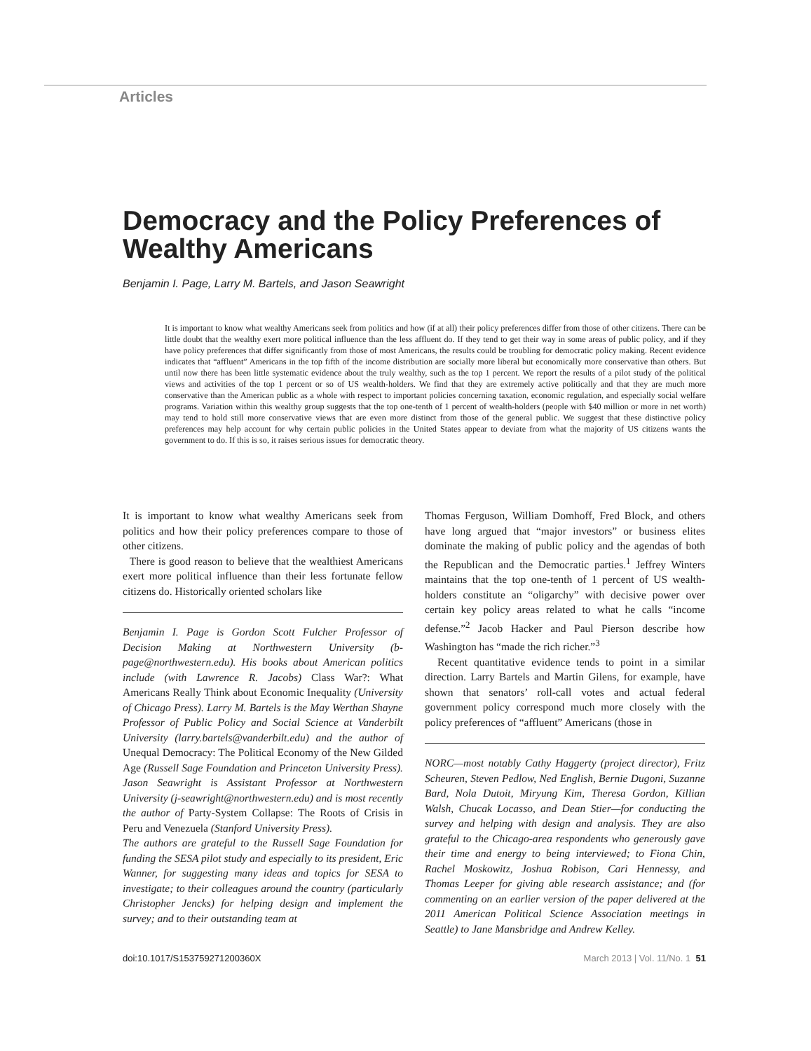Articles
Democracy and the Policy Preferences of Wealthy Americans
Benjamin I. Page, Larry M. Bartels, and Jason Seawright
It is important to know what wealthy Americans seek from politics and how (if at all) their policy preferences differ from those of other citizens. There can be little doubt that the wealthy exert more political influence than the less affluent do. If they tend to get their way in some areas of public policy, and if they have policy preferences that differ significantly from those of most Americans, the results could be troubling for democratic policy making. Recent evidence indicates that “affluent” Americans in the top fifth of the income distribution are socially more liberal but economically more conservative than others. But until now there has been little systematic evidence about the truly wealthy, such as the top 1 percent. We report the results of a pilot study of the political views and activities of the top 1 percent or so of US wealth-holders. We find that they are extremely active politically and that they are much more conservative than the American public as a whole with respect to important policies concerning taxation, economic regulation, and especially social welfare programs. Variation within this wealthy group suggests that the top one-tenth of 1 percent of wealth-holders (people with $40 million or more in net worth) may tend to hold still more conservative views that are even more distinct from those of the general public. We suggest that these distinctive policy preferences may help account for why certain public policies in the United States appear to deviate from what the majority of US citizens wants the government to do. If this is so, it raises serious issues for democratic theory.
It is important to know what wealthy Americans seek from politics and how their policy preferences compare to those of other citizens.
There is good reason to believe that the wealthiest Americans exert more political influence than their less fortunate fellow citizens do. Historically oriented scholars like
Benjamin I. Page is Gordon Scott Fulcher Professor of Decision Making at Northwestern University (b-page@northwestern.edu). His books about American politics include (with Lawrence R. Jacobs) Class War?: What Americans Really Think about Economic Inequality (University of Chicago Press). Larry M. Bartels is the May Werthan Shayne Professor of Public Policy and Social Science at Vanderbilt University (larry.bartels@vanderbilt.edu) and the author of Unequal Democracy: The Political Economy of the New Gilded Age (Russell Sage Foundation and Princeton University Press). Jason Seawright is Assistant Professor at Northwestern University (j-seawright@northwestern.edu) and is most recently the author of Party-System Collapse: The Roots of Crisis in Peru and Venezuela (Stanford University Press).
The authors are grateful to the Russell Sage Foundation for funding the SESA pilot study and especially to its president, Eric Wanner, for suggesting many ideas and topics for SESA to investigate; to their colleagues around the country (particularly Christopher Jencks) for helping design and implement the survey; and to their outstanding team at
Thomas Ferguson, William Domhoff, Fred Block, and others have long argued that “major investors” or business elites dominate the making of public policy and the agendas of both the Republican and the Democratic parties.<sup>1</sup> Jeffrey Winters maintains that the top one-tenth of 1 percent of US wealth-holders constitute an “oligarchy” with decisive power over certain key policy areas related to what he calls “income defense.”<sup>2</sup> Jacob Hacker and Paul Pierson describe how Washington has “made the rich richer.”<sup>3</sup>
Recent quantitative evidence tends to point in a similar direction. Larry Bartels and Martin Gilens, for example, have shown that senators’ roll-call votes and actual federal government policy correspond much more closely with the policy preferences of “affluent” Americans (those in
NORC—most notably Cathy Haggerty (project director), Fritz Scheuren, Steven Pedlow, Ned English, Bernie Dugoni, Suzanne Bard, Nola Dutoit, Miryung Kim, Theresa Gordon, Killian Walsh, Chucak Locasso, and Dean Stier—for conducting the survey and helping with design and analysis. They are also grateful to the Chicago-area respondents who generously gave their time and energy to being interviewed; to Fiona Chin, Rachel Moskowitz, Joshua Robison, Cari Hennessy, and Thomas Leeper for giving able research assistance; and (for commenting on an earlier version of the paper delivered at the 2011 American Political Science Association meetings in Seattle) to Jane Mansbridge and Andrew Kelley.
doi:10.1017/S153759271200360X March 2013 | Vol. 11/No. 1 51